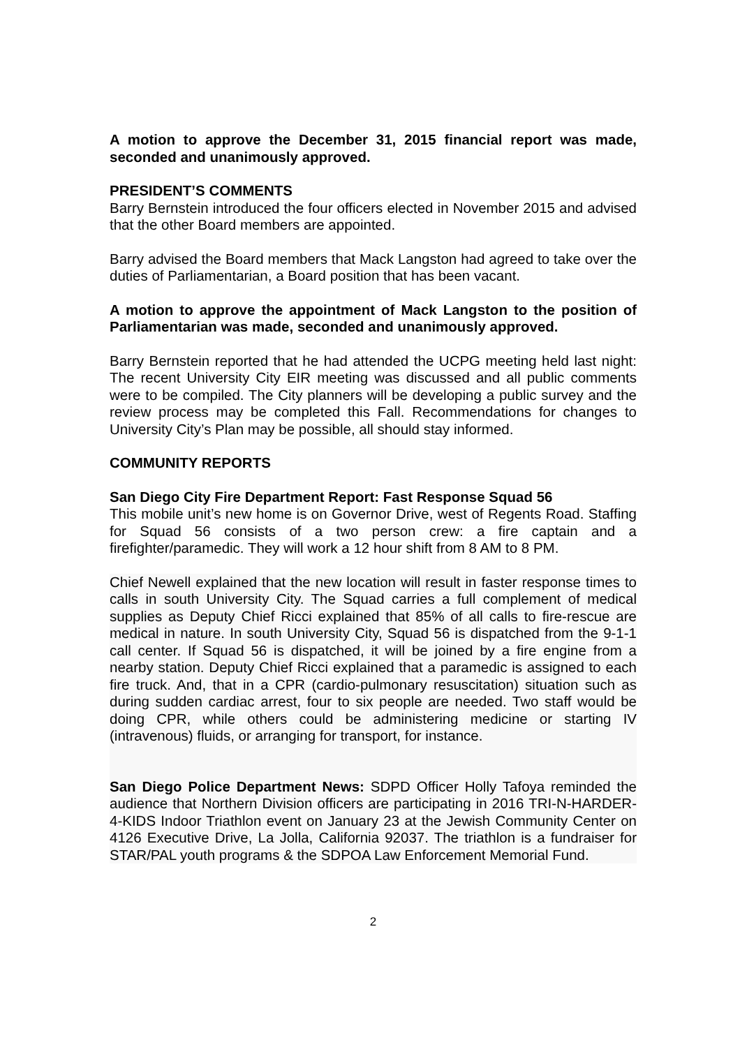A motion to approve the December 31, 2015 financial report was made, seconded and unanimously approved.
PRESIDENT’S COMMENTS
Barry Bernstein introduced the four officers elected in November 2015 and advised that the other Board members are appointed.
Barry advised the Board members that Mack Langston had agreed to take over the duties of Parliamentarian, a Board position that has been vacant.
A motion to approve the appointment of Mack Langston to the position of Parliamentarian was made, seconded and unanimously approved.
Barry Bernstein reported that he had attended the UCPG meeting held last night: The recent University City EIR meeting was discussed and all public comments were to be compiled. The City planners will be developing a public survey and the review process may be completed this Fall. Recommendations for changes to University City’s Plan may be possible, all should stay informed.
COMMUNITY REPORTS
San Diego City Fire Department Report: Fast Response Squad 56
This mobile unit’s new home is on Governor Drive, west of Regents Road. Staffing for Squad 56 consists of a two person crew: a fire captain and a firefighter/paramedic. They will work a 12 hour shift from 8 AM to 8 PM.
Chief Newell explained that the new location will result in faster response times to calls in south University City. The Squad carries a full complement of medical supplies as Deputy Chief Ricci explained that 85% of all calls to fire-rescue are medical in nature. In south University City, Squad 56 is dispatched from the 9-1-1 call center. If Squad 56 is dispatched, it will be joined by a fire engine from a nearby station. Deputy Chief Ricci explained that a paramedic is assigned to each fire truck. And, that in a CPR (cardio-pulmonary resuscitation) situation such as during sudden cardiac arrest, four to six people are needed. Two staff would be doing CPR, while others could be administering medicine or starting IV (intravenous) fluids, or arranging for transport, for instance.
San Diego Police Department News: SDPD Officer Holly Tafoya reminded the audience that Northern Division officers are participating in 2016 TRI-N-HARDER-4-KIDS Indoor Triathlon event on January 23 at the Jewish Community Center on 4126 Executive Drive, La Jolla, California 92037. The triathlon is a fundraiser for STAR/PAL youth programs & the SDPOA Law Enforcement Memorial Fund.
2